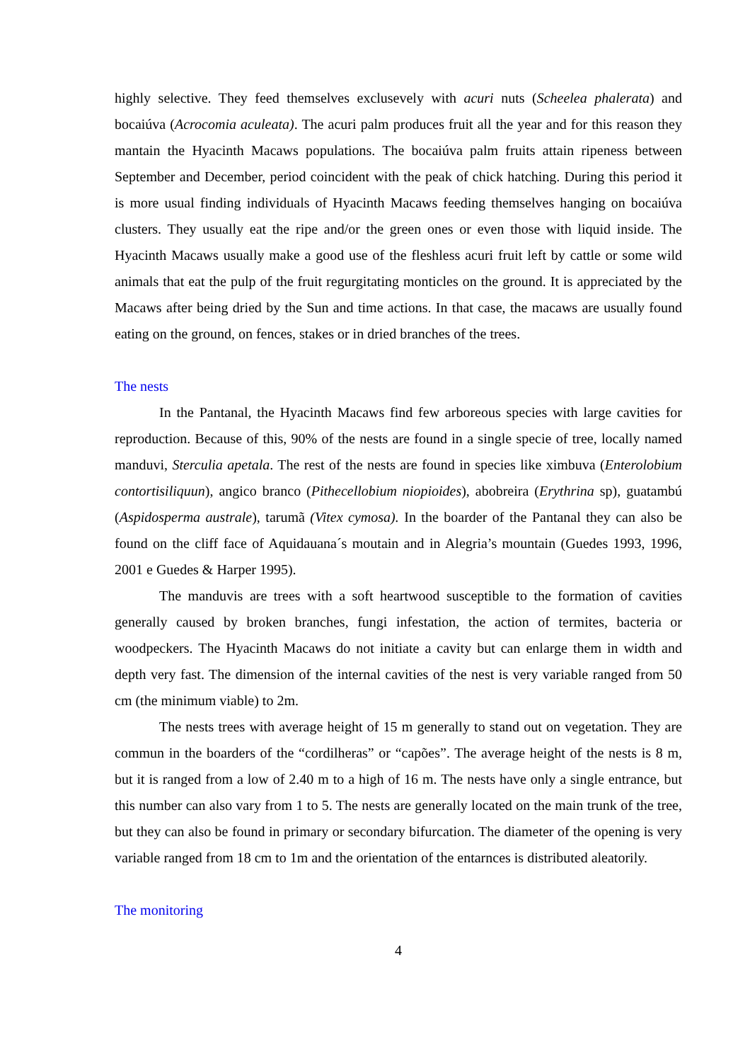highly selective. They feed themselves exclusevely with acuri nuts (Scheelea phalerata) and bocaiúva (Acrocomia aculeata). The acuri palm produces fruit all the year and for this reason they mantain the Hyacinth Macaws populations. The bocaiúva palm fruits attain ripeness between September and December, period coincident with the peak of chick hatching. During this period it is more usual finding individuals of Hyacinth Macaws feeding themselves hanging on bocaiúva clusters. They usually eat the ripe and/or the green ones or even those with liquid inside. The Hyacinth Macaws usually make a good use of the fleshless acuri fruit left by cattle or some wild animals that eat the pulp of the fruit regurgitating monticles on the ground. It is appreciated by the Macaws after being dried by the Sun and time actions. In that case, the macaws are usually found eating on the ground, on fences, stakes or in dried branches of the trees.
The nests
In the Pantanal, the Hyacinth Macaws find few arboreous species with large cavities for reproduction. Because of this, 90% of the nests are found in a single specie of tree, locally named manduvi, Sterculia apetala. The rest of the nests are found in species like ximbuva (Enterolobium contortisiliquun), angico branco (Pithecellobium niopioides), abobreira (Erythrina sp), guatambú (Aspidosperma australe), tarumã (Vitex cymosa). In the boarder of the Pantanal they can also be found on the cliff face of Aquidauana´s moutain and in Alegria’s mountain (Guedes 1993, 1996, 2001 e Guedes & Harper 1995).
The manduvis are trees with a soft heartwood susceptible to the formation of cavities generally caused by broken branches, fungi infestation, the action of termites, bacteria or woodpeckers. The Hyacinth Macaws do not initiate a cavity but can enlarge them in width and depth very fast. The dimension of the internal cavities of the nest is very variable ranged from 50 cm (the minimum viable) to 2m.
The nests trees with average height of 15 m generally to stand out on vegetation. They are commun in the boarders of the “cordilheras” or “capões”. The average height of the nests is 8 m, but it is ranged from a low of 2.40 m to a high of 16 m. The nests have only a single entrance, but this number can also vary from 1 to 5. The nests are generally located on the main trunk of the tree, but they can also be found in primary or secondary bifurcation. The diameter of the opening is very variable ranged from 18 cm to 1m and the orientation of the entarnces is distributed aleatorily.
The monitoring
4